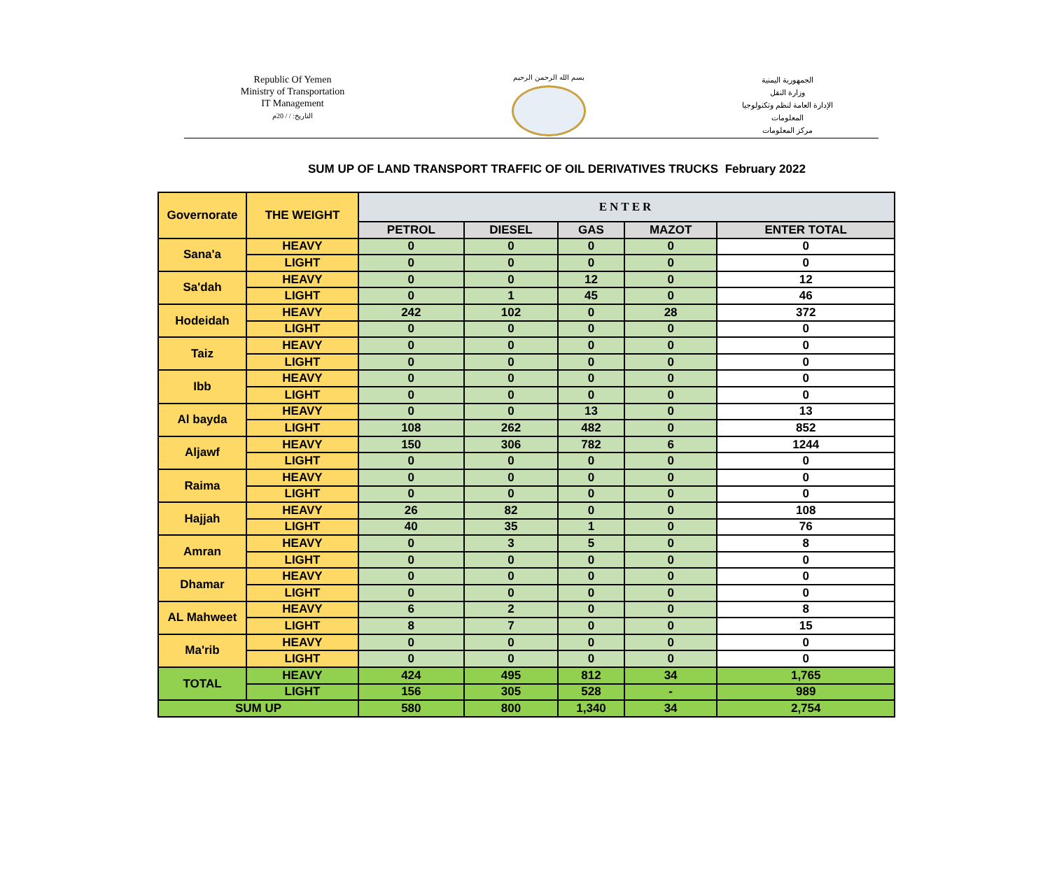Republic Of Yemen
Ministry of Transportation
IT Management
التاريخ: / / 20م
بسم الله الرحمن الرحيم
الجمهورية اليمنية
وزارة النقل
الإدارة العامة لنظم وتكنولوجيا المعلومات
مركز المعلومات
SUM UP OF LAND TRANSPORT TRAFFIC OF OIL DERIVATIVES TRUCKS February 2022
| Governorate | THE WEIGHT | ENTER | | | | |
| --- | --- | --- | --- | --- | --- | --- |
| | | PETROL | DIESEL | GAS | MAZOT | ENTER TOTAL |
| Sana'a | HEAVY | 0 | 0 | 0 | 0 | 0 |
| | LIGHT | 0 | 0 | 0 | 0 | 0 |
| Sa'dah | HEAVY | 0 | 0 | 12 | 0 | 12 |
| | LIGHT | 0 | 1 | 45 | 0 | 46 |
| Hodeidah | HEAVY | 242 | 102 | 0 | 28 | 372 |
| | LIGHT | 0 | 0 | 0 | 0 | 0 |
| Taiz | HEAVY | 0 | 0 | 0 | 0 | 0 |
| | LIGHT | 0 | 0 | 0 | 0 | 0 |
| Ibb | HEAVY | 0 | 0 | 0 | 0 | 0 |
| | LIGHT | 0 | 0 | 0 | 0 | 0 |
| Al bayda | HEAVY | 0 | 0 | 13 | 0 | 13 |
| | LIGHT | 108 | 262 | 482 | 0 | 852 |
| Aljawf | HEAVY | 150 | 306 | 782 | 6 | 1244 |
| | LIGHT | 0 | 0 | 0 | 0 | 0 |
| Raima | HEAVY | 0 | 0 | 0 | 0 | 0 |
| | LIGHT | 0 | 0 | 0 | 0 | 0 |
| Hajjah | HEAVY | 26 | 82 | 0 | 0 | 108 |
| | LIGHT | 40 | 35 | 1 | 0 | 76 |
| Amran | HEAVY | 0 | 3 | 5 | 0 | 8 |
| | LIGHT | 0 | 0 | 0 | 0 | 0 |
| Dhamar | HEAVY | 0 | 0 | 0 | 0 | 0 |
| | LIGHT | 0 | 0 | 0 | 0 | 0 |
| AL Mahweet | HEAVY | 6 | 2 | 0 | 0 | 8 |
| | LIGHT | 8 | 7 | 0 | 0 | 15 |
| Ma'rib | HEAVY | 0 | 0 | 0 | 0 | 0 |
| | LIGHT | 0 | 0 | 0 | 0 | 0 |
| TOTAL | HEAVY | 424 | 495 | 812 | 34 | 1,765 |
| | LIGHT | 156 | 305 | 528 | - | 989 |
| SUM UP | | 580 | 800 | 1,340 | 34 | 2,754 |